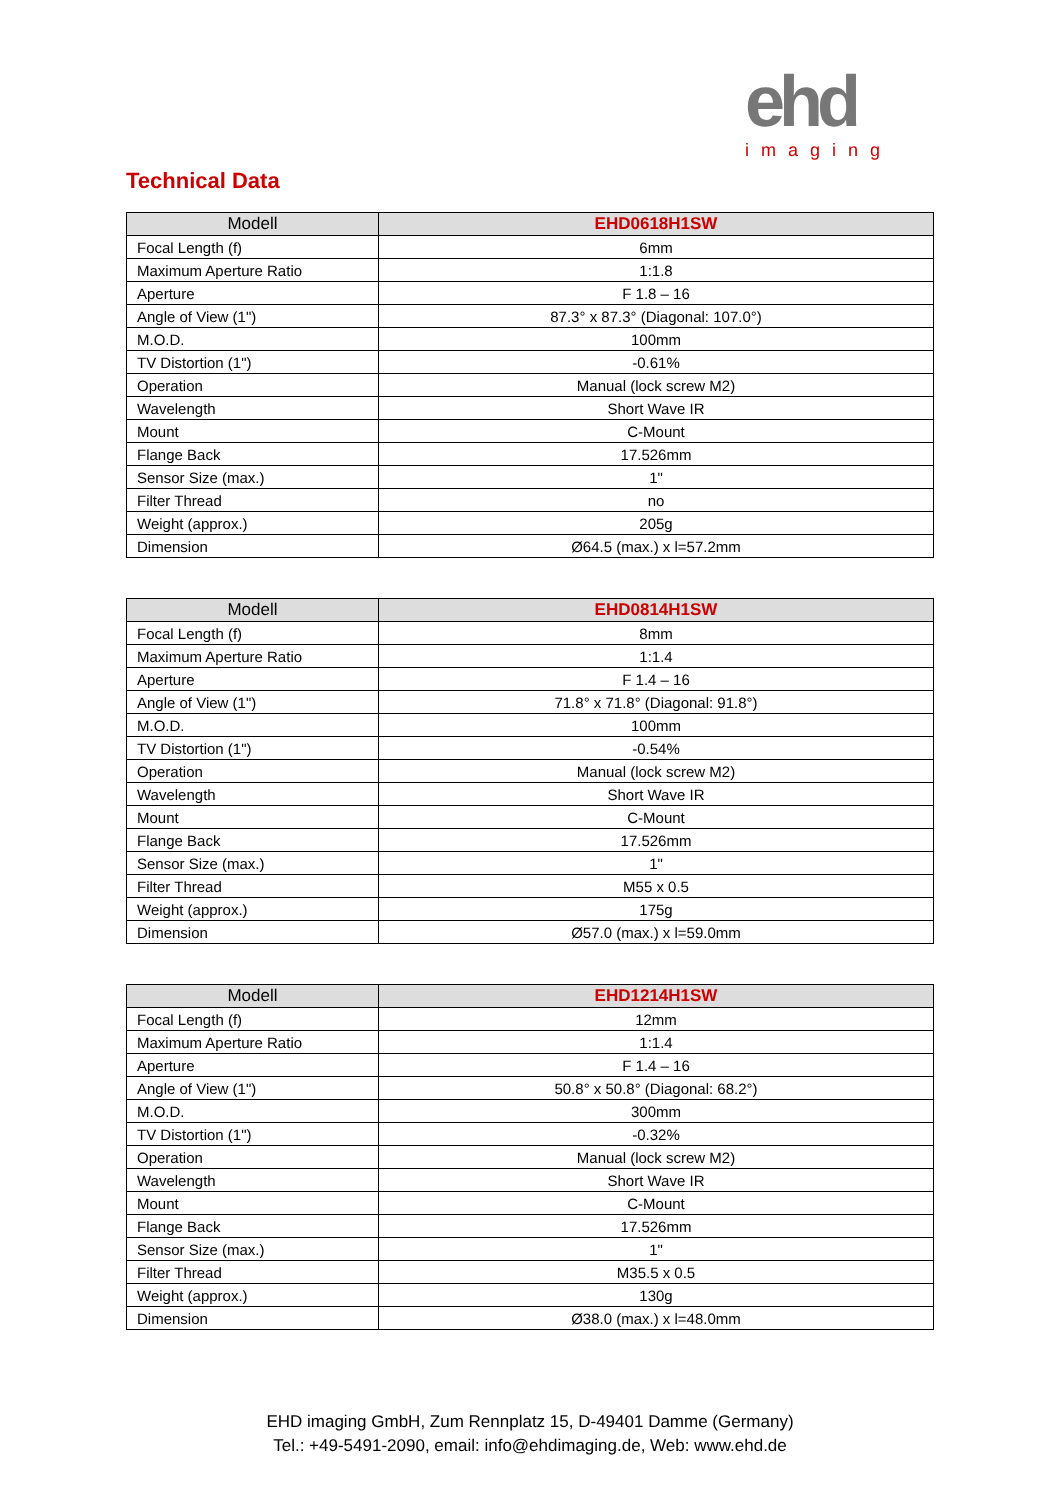ehd
imaging
Technical Data
| Modell | EHD0618H1SW |
| --- | --- |
| Focal Length (f) | 6mm |
| Maximum Aperture Ratio | 1:1.8 |
| Aperture | F 1.8 – 16 |
| Angle of View (1") | 87.3° x 87.3° (Diagonal: 107.0°) |
| M.O.D. | 100mm |
| TV Distortion (1") | -0.61% |
| Operation | Manual (lock screw M2) |
| Wavelength | Short Wave IR |
| Mount | C-Mount |
| Flange Back | 17.526mm |
| Sensor Size (max.) | 1" |
| Filter Thread | no |
| Weight (approx.) | 205g |
| Dimension | Ø64.5 (max.) x l=57.2mm |
| Modell | EHD0814H1SW |
| --- | --- |
| Focal Length (f) | 8mm |
| Maximum Aperture Ratio | 1:1.4 |
| Aperture | F 1.4 – 16 |
| Angle of View (1") | 71.8° x 71.8° (Diagonal: 91.8°) |
| M.O.D. | 100mm |
| TV Distortion (1") | -0.54% |
| Operation | Manual (lock screw M2) |
| Wavelength | Short Wave IR |
| Mount | C-Mount |
| Flange Back | 17.526mm |
| Sensor Size (max.) | 1" |
| Filter Thread | M55 x 0.5 |
| Weight (approx.) | 175g |
| Dimension | Ø57.0 (max.) x l=59.0mm |
| Modell | EHD1214H1SW |
| --- | --- |
| Focal Length (f) | 12mm |
| Maximum Aperture Ratio | 1:1.4 |
| Aperture | F 1.4 – 16 |
| Angle of View (1") | 50.8° x 50.8° (Diagonal: 68.2°) |
| M.O.D. | 300mm |
| TV Distortion (1") | -0.32% |
| Operation | Manual (lock screw M2) |
| Wavelength | Short Wave IR |
| Mount | C-Mount |
| Flange Back | 17.526mm |
| Sensor Size (max.) | 1" |
| Filter Thread | M35.5 x 0.5 |
| Weight (approx.) | 130g |
| Dimension | Ø38.0 (max.) x l=48.0mm |
EHD imaging GmbH, Zum Rennplatz 15, D-49401 Damme (Germany)
Tel.: +49-5491-2090, email: info@ehdimaging.de, Web: www.ehd.de